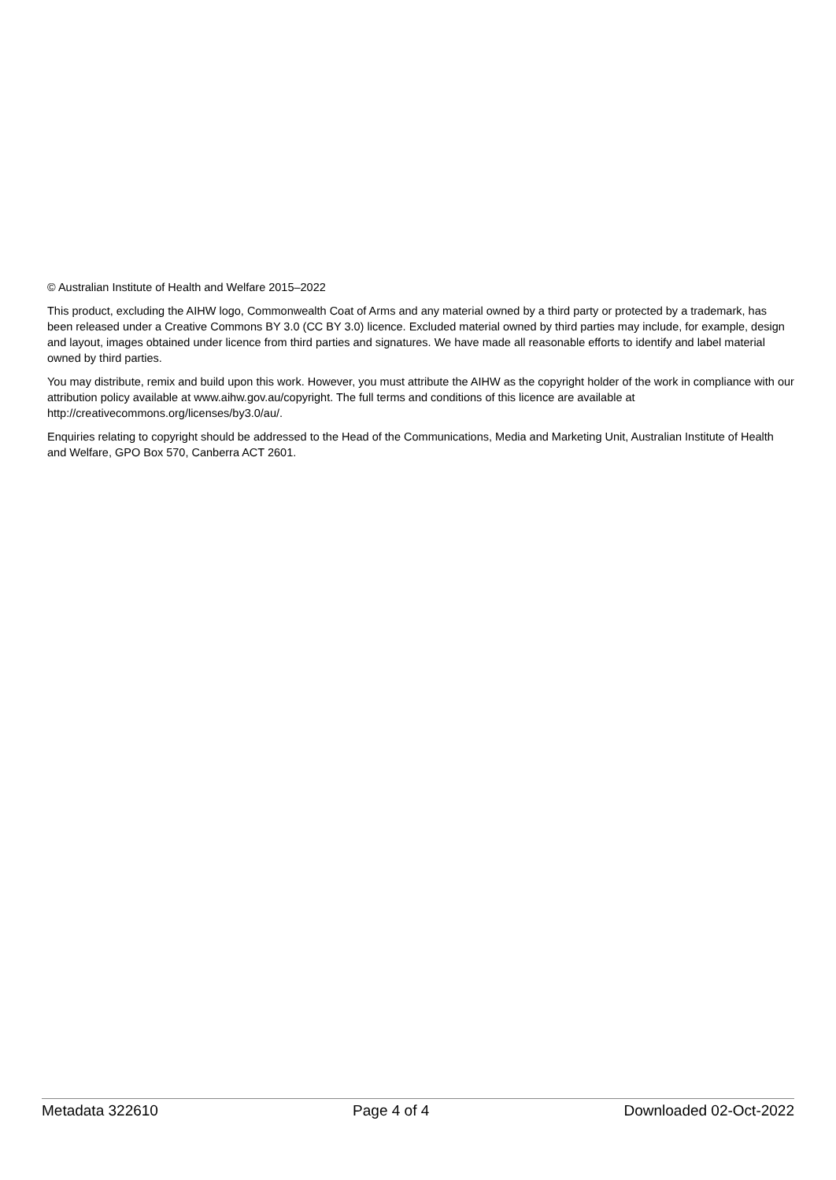© Australian Institute of Health and Welfare 2015–2022
This product, excluding the AIHW logo, Commonwealth Coat of Arms and any material owned by a third party or protected by a trademark, has been released under a Creative Commons BY 3.0 (CC BY 3.0) licence. Excluded material owned by third parties may include, for example, design and layout, images obtained under licence from third parties and signatures. We have made all reasonable efforts to identify and label material owned by third parties.
You may distribute, remix and build upon this work. However, you must attribute the AIHW as the copyright holder of the work in compliance with our attribution policy available at www.aihw.gov.au/copyright. The full terms and conditions of this licence are available at http://creativecommons.org/licenses/by3.0/au/.
Enquiries relating to copyright should be addressed to the Head of the Communications, Media and Marketing Unit, Australian Institute of Health and Welfare, GPO Box 570, Canberra ACT 2601.
Metadata 322610 Page 4 of 4 Downloaded 02-Oct-2022